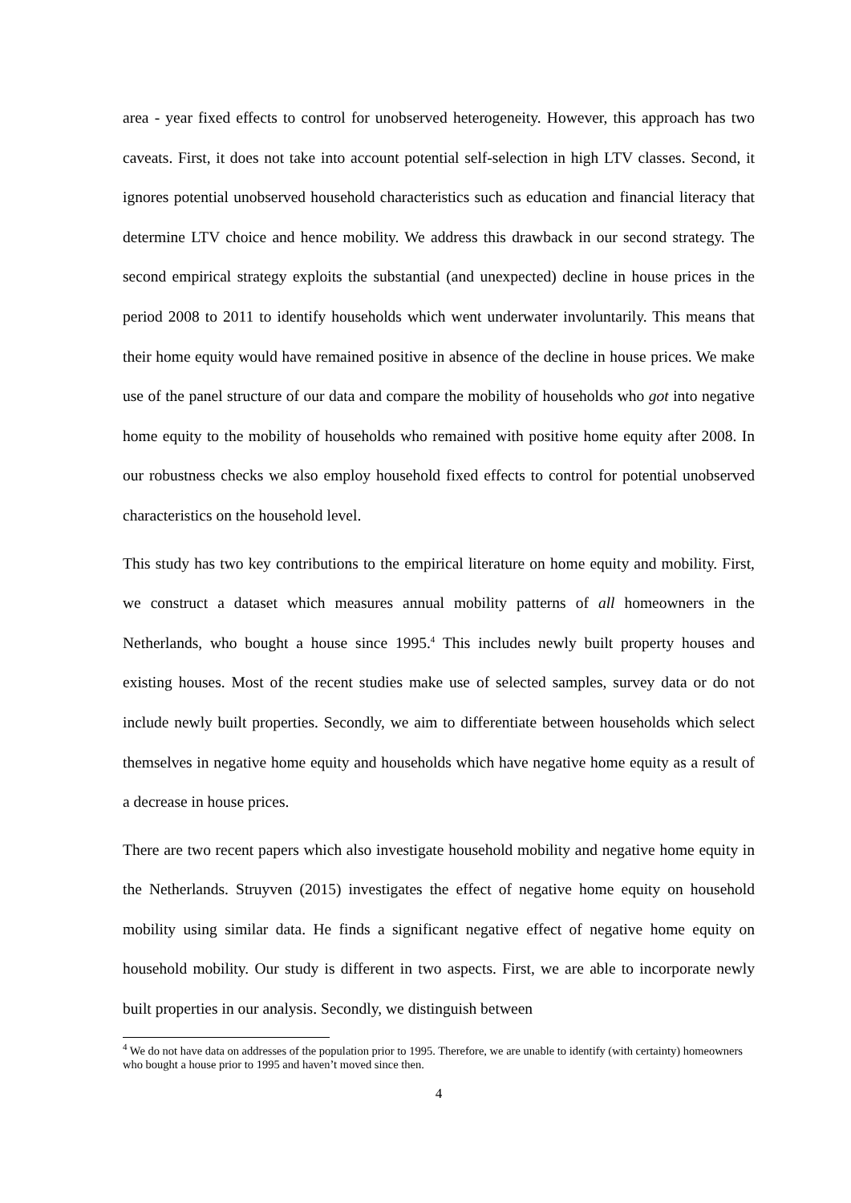area - year fixed effects to control for unobserved heterogeneity. However, this approach has two caveats. First, it does not take into account potential self-selection in high LTV classes. Second, it ignores potential unobserved household characteristics such as education and financial literacy that determine LTV choice and hence mobility. We address this drawback in our second strategy. The second empirical strategy exploits the substantial (and unexpected) decline in house prices in the period 2008 to 2011 to identify households which went underwater involuntarily. This means that their home equity would have remained positive in absence of the decline in house prices. We make use of the panel structure of our data and compare the mobility of households who got into negative home equity to the mobility of households who remained with positive home equity after 2008. In our robustness checks we also employ household fixed effects to control for potential unobserved characteristics on the household level.
This study has two key contributions to the empirical literature on home equity and mobility. First, we construct a dataset which measures annual mobility patterns of all homeowners in the Netherlands, who bought a house since 1995.<sup>4</sup> This includes newly built property houses and existing houses. Most of the recent studies make use of selected samples, survey data or do not include newly built properties. Secondly, we aim to differentiate between households which select themselves in negative home equity and households which have negative home equity as a result of a decrease in house prices.
There are two recent papers which also investigate household mobility and negative home equity in the Netherlands. Struyven (2015) investigates the effect of negative home equity on household mobility using similar data. He finds a significant negative effect of negative home equity on household mobility. Our study is different in two aspects. First, we are able to incorporate newly built properties in our analysis. Secondly, we distinguish between
<sup>4</sup> We do not have data on addresses of the population prior to 1995. Therefore, we are unable to identify (with certainty) homeowners who bought a house prior to 1995 and haven’t moved since then.
4